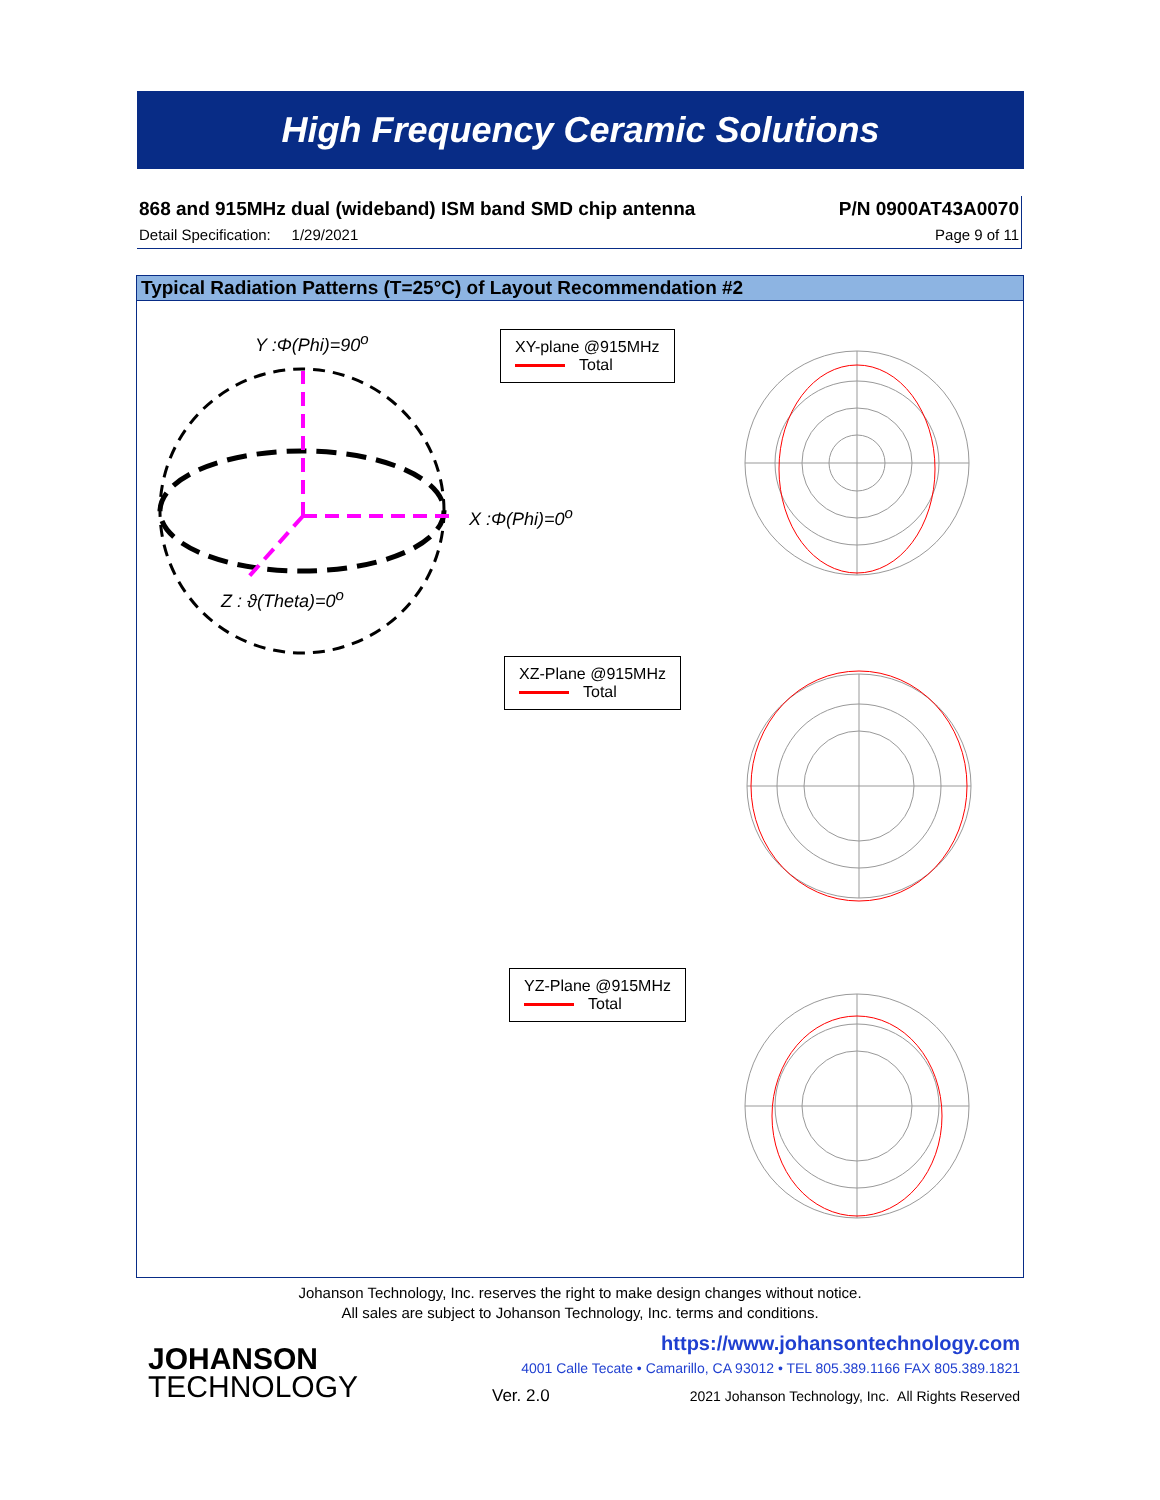High Frequency Ceramic Solutions
868 and 915MHz dual (wideband) ISM band SMD chip antenna P/N 0900AT43A0070
Detail Specification: 1/29/2021 Page 9 of 11
Typical Radiation Patterns (T=25°C) of Layout Recommendation #2
Y :Φ(Phi)=90<sup>o</sup>
X :Φ(Phi)=0<sup>o</sup>
Z : ϑ(Theta)=0<sup>o</sup>
XY-plane @915MHz
Total
XZ-Plane @915MHz
Total
YZ-Plane @915MHz
Total
Johanson Technology, Inc. reserves the right to make design changes without notice.
All sales are subject to Johanson Technology, Inc. terms and conditions.
JOHANSON
TECHNOLOGY
https://www.johansontechnology.com
4001 Calle Tecate • Camarillo, CA 93012 • TEL 805.389.1166 FAX 805.389.1821
Ver. 2.0
2021 Johanson Technology, Inc. All Rights Reserved